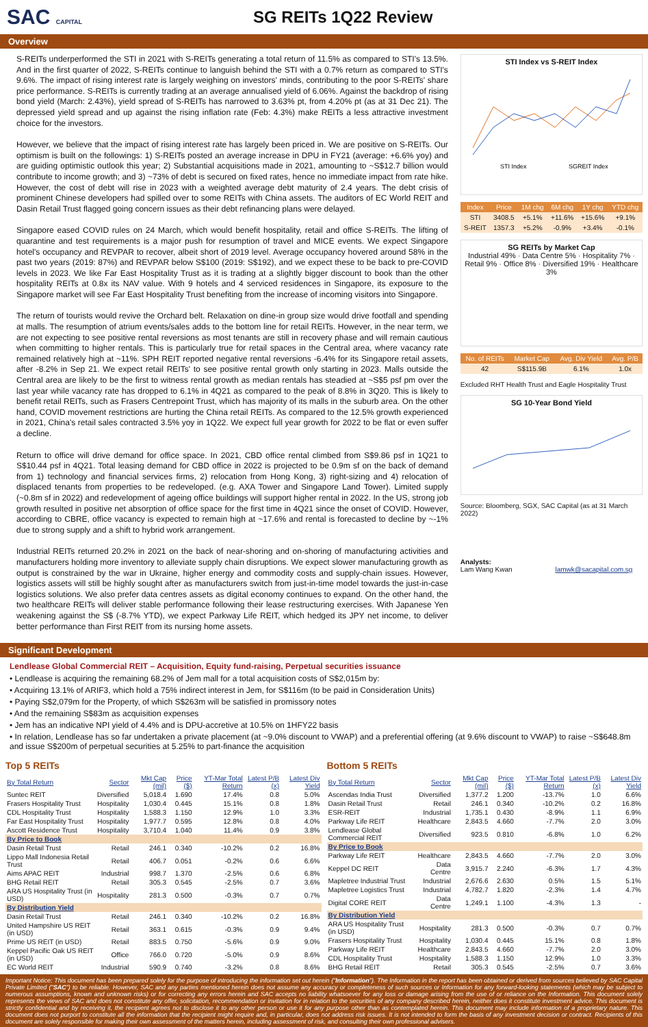SAC CAPITAL
SG REITs 1Q22 Review
Overview
S-REITs underperformed the STI in 2021 with S-REITs generating a total return of 11.5% as compared to STI's 13.5%. And in the first quarter of 2022, S-REITs continue to languish behind the STI with a 0.7% return as compared to STI's 9.6%. The impact of rising interest rate is largely weighing on investors' minds, contributing to the poor S-REITs' share price performance. S-REITs is currently trading at an average annualised yield of 6.06%. Against the backdrop of rising bond yield (March: 2.43%), yield spread of S-REITs has narrowed to 3.63% pt, from 4.20% pt (as at 31 Dec 21). The depressed yield spread and up against the rising inflation rate (Feb: 4.3%) make REITs a less attractive investment choice for the investors.
However, we believe that the impact of rising interest rate has largely been priced in. We are positive on S-REITs. Our optimism is built on the followings: 1) S-REITs posted an average increase in DPU in FY21 (average: +6.6% yoy) and are guiding optimistic outlook this year; 2) Substantial acquisitions made in 2021, amounting to ~S$12.7 billion would contribute to income growth; and 3) ~73% of debt is secured on fixed rates, hence no immediate impact from rate hike. However, the cost of debt will rise in 2023 with a weighted average debt maturity of 2.4 years. The debt crisis of prominent Chinese developers had spilled over to some REITs with China assets. The auditors of EC World REIT and Dasin Retail Trust flagged going concern issues as their debt refinancing plans were delayed.
Singapore eased COVID rules on 24 March, which would benefit hospitality, retail and office S-REITs. The lifting of quarantine and test requirements is a major push for resumption of travel and MICE events. We expect Singapore hotel's occupancy and REVPAR to recover, albeit short of 2019 level. Average occupancy hovered around 58% in the past two years (2019: 87%) and REVPAR below S$100 (2019: S$192), and we expect these to be back to pre-COVID levels in 2023. We like Far East Hospitality Trust as it is trading at a slightly bigger discount to book than the other hospitality REITs at 0.8x its NAV value. With 9 hotels and 4 serviced residences in Singapore, its exposure to the Singapore market will see Far East Hospitality Trust benefiting from the increase of incoming visitors into Singapore.
The return of tourists would revive the Orchard belt. Relaxation on dine-in group size would drive footfall and spending at malls. The resumption of atrium events/sales adds to the bottom line for retail REITs. However, in the near term, we are not expecting to see positive rental reversions as most tenants are still in recovery phase and will remain cautious when committing to higher rentals. This is particularly true for retail spaces in the Central area, where vacancy rate remained relatively high at ~11%. SPH REIT reported negative rental reversions -6.4% for its Singapore retail assets, after -8.2% in Sep 21. We expect retail REITs' to see positive rental growth only starting in 2023. Malls outside the Central area are likely to be the first to witness rental growth as median rentals has steadied at ~S$5 psf pm over the last year while vacancy rate has dropped to 6.1% in 4Q21 as compared to the peak of 8.8% in 3Q20. This is likely to benefit retail REITs, such as Frasers Centrepoint Trust, which has majority of its malls in the suburb area. On the other hand, COVID movement restrictions are hurting the China retail REITs. As compared to the 12.5% growth experienced in 2021, China's retail sales contracted 3.5% yoy in 1Q22. We expect full year growth for 2022 to be flat or even suffer a decline.
Return to office will drive demand for office space. In 2021, CBD office rental climbed from S$9.86 psf in 1Q21 to S$10.44 psf in 4Q21. Total leasing demand for CBD office in 2022 is projected to be 0.9m sf on the back of demand from 1) technology and financial services firms, 2) relocation from Hong Kong, 3) right-sizing and 4) relocation of displaced tenants from properties to be redeveloped. (e.g. AXA Tower and Singapore Land Tower). Limited supply (~0.8m sf in 2022) and redevelopment of ageing office buildings will support higher rental in 2022. In the US, strong job growth resulted in positive net absorption of office space for the first time in 4Q21 since the onset of COVID. However, according to CBRE, office vacancy is expected to remain high at ~17.6% and rental is forecasted to decline by ~-1% due to strong supply and a shift to hybrid work arrangement.
Industrial REITs returned 20.2% in 2021 on the back of near-shoring and on-shoring of manufacturing activities and manufacturers holding more inventory to alleviate supply chain disruptions. We expect slower manufacturing growth as output is constrained by the war in Ukraine, higher energy and commodity costs and supply-chain issues. However, logistics assets will still be highly sought after as manufacturers switch from just-in-time model towards the just-in-case logistics solutions. We also prefer data centres assets as digital economy continues to expand. On the other hand, the two healthcare REITs will deliver stable performance following their lease restructuring exercises. With Japanese Yen weakening against the S$ (-8.7% YTD), we expect Parkway Life REIT, which hedged its JPY net income, to deliver better performance than First REIT from its nursing home assets.
STI Index vs S-REIT Index
STI Index
SGREIT Index
| Index | Price | 1M chg | 6M chg | 1Y chg | YTD chg |
| --- | --- | --- | --- | --- | --- |
| STI | 3408.5 | +5.1% | +11.6% | +15.6% | +9.1% |
| S-REIT | 1357.3 | +5.2% | -0.9% | +3.4% | -0.1% |
SG REITs by Market Cap
Industrial 49% · Data Centre 5% · Hospitality 7% · Retail 9% · Office 8% · Diversified 19% · Healthcare 3%
| No. of REITs | Market Cap | Avg. Div Yield | Avg. P/B |
| --- | --- | --- | --- |
| 42 | S$115.9B | 6.1% | 1.0x |
Excluded RHT Health Trust and Eagle Hospitality Trust
SG 10-Year Bond Yield
Source: Bloomberg, SGX, SAC Capital (as at 31 March 2022)
Analysts:
Lam Wang Kwan lamwk@sacapital.com.sg
Significant Development
Lendlease Global Commercial REIT – Acquisition, Equity fund-raising, Perpetual securities issuance
• Lendlease is acquiring the remaining 68.2% of Jem mall for a total acquisition costs of S$2,015m by:
• Acquiring 13.1% of ARIF3, which hold a 75% indirect interest in Jem, for S$116m (to be paid in Consideration Units)
• Paying S$2,079m for the Property, of which S$263m will be satisfied in promissory notes
• And the remaining S$83m as acquisition expenses
• Jem has an indicative NPI yield of 4.4% and is DPU-accretive at 10.5% on 1HFY22 basis
• In relation, Lendlease has so far undertaken a private placement (at ~9.0% discount to VWAP) and a preferential offering (at 9.6% discount to VWAP) to raise ~S$648.8m and issue S$200m of perpetual securities at 5.25% to part-finance the acquisition
Top 5 REITs
| By Total Return | Sector | Mkt Cap (mil) | Price ($) | YT-Mar Total Return | Latest P/B (x) | Latest Div Yield |
| --- | --- | --- | --- | --- | --- | --- |
| Suntec REIT | Diversified | 5,018.4 | 1.690 | 17.4% | 0.8 | 5.0% |
| Frasers Hospitality Trust | Hospitality | 1,030.4 | 0.445 | 15.1% | 0.8 | 1.8% |
| CDL Hospitality Trust | Hospitality | 1,588.3 | 1.150 | 12.9% | 1.0 | 3.3% |
| Far East Hospitality Trust | Hospitality | 1,977.7 | 0.595 | 12.8% | 0.8 | 4.0% |
| Ascott Residence Trust | Hospitality | 3,710.4 | 1.040 | 11.4% | 0.9 | 3.8% |
| By Price to Book | | | | | | |
| Dasin Retail Trust | Retail | 246.1 | 0.340 | -10.2% | 0.2 | 16.8% |
| Lippo Mall Indonesia Retail Trust | Retail | 406.7 | 0.051 | -0.2% | 0.6 | 6.6% |
| Aims APAC REIT | Industrial | 998.7 | 1.370 | -2.5% | 0.6 | 6.8% |
| BHG Retail REIT | Retail | 305.3 | 0.545 | -2.5% | 0.7 | 3.6% |
| ARA US Hospitality Trust (in USD) | Hospitality | 281.3 | 0.500 | -0.3% | 0.7 | 0.7% |
| By Distribution Yield | | | | | | |
| Dasin Retail Trust | Retail | 246.1 | 0.340 | -10.2% | 0.2 | 16.8% |
| United Hampshire US REIT (in USD) | Retail | 363.1 | 0.615 | -0.3% | 0.9 | 9.4% |
| Prime US REIT (in USD) | Retail | 883.5 | 0.750 | -5.6% | 0.9 | 9.0% |
| Keppel Pacific Oak US REIT (in USD) | Office | 766.0 | 0.720 | -5.0% | 0.9 | 8.6% |
| EC World REIT | Industrial | 590.9 | 0.740 | -3.2% | 0.8 | 8.6% |
Bottom 5 REITs
| By Total Return | Sector | Mkt Cap (mil) | Price ($) | YT-Mar Total Return | Latest P/B (x) | Latest Div Yield |
| --- | --- | --- | --- | --- | --- | --- |
| Ascendas India Trust | Diversified | 1,377.2 | 1.200 | -13.7% | 1.0 | 6.6% |
| Dasin Retail Trust | Retail | 246.1 | 0.340 | -10.2% | 0.2 | 16.8% |
| ESR-REIT | Industrial | 1,735.1 | 0.430 | -8.9% | 1.1 | 6.9% |
| Parkway Life REIT | Healthcare | 2,843.5 | 4.660 | -7.7% | 2.0 | 3.0% |
| Lendlease Global Commercial REIT | Diversified | 923.5 | 0.810 | -6.8% | 1.0 | 6.2% |
| By Price to Book | | | | | | |
| Parkway Life REIT | Healthcare | 2,843.5 | 4.660 | -7.7% | 2.0 | 3.0% |
| Keppel DC REIT | Data Centre | 3,915.7 | 2.240 | -6.3% | 1.7 | 4.3% |
| Mapletree Industrial Trust | Industrial | 2,676.6 | 2.630 | 0.5% | 1.5 | 5.1% |
| Mapletree Logistics Trust | Industrial | 4,782.7 | 1.820 | -2.3% | 1.4 | 4.7% |
| Digital CORE REIT | Data Centre | 1,249.1 | 1.100 | -4.3% | 1.3 | - |
| By Distribution Yield | | | | | | |
| ARA US Hospitality Trust (in USD) | Hospitality | 281.3 | 0.500 | -0.3% | 0.7 | 0.7% |
| Frasers Hospitality Trust | Hospitality | 1,030.4 | 0.445 | 15.1% | 0.8 | 1.8% |
| Parkway Life REIT | Healthcare | 2,843.5 | 4.660 | -7.7% | 2.0 | 3.0% |
| CDL Hospitality Trust | Hospitality | 1,588.3 | 1.150 | 12.9% | 1.0 | 3.3% |
| BHG Retail REIT | Retail | 305.3 | 0.545 | -2.5% | 0.7 | 3.6% |
Important Notice: This document has been prepared solely for the purpose of introducing the information set out herein ("Information"). The Information in the report has been obtained or derived from sources believed by SAC Capital Private Limited ("SAC") to be reliable. However, SAC and any parties mentioned herein does not assume any accuracy or completeness of such sources or Information for any forward-looking statements (which may be subject to numerous assumptions, known and unknown risks) or for correcting any errors herein and SAC accepts no liability whatsoever for any loss or damage arising from the use of or reliance on the Information. This document solely represents the views of SAC and does not constitute any offer, solicitation, recommendation or invitation for in relation to the securities of any company described herein, neither does it constitute investment advice. This document is strictly confidential and by receiving it, the recipient agrees not to disclose it to any other person or use it for any purpose other than as contemplated herein. This document may include information of a proprietary nature. This document does not purport to constitute all the information that the recipient might require and, in particular, does not address risk issues. It is not intended to form the basis of any investment decision or contract. Recipients of this document are solely responsible for making their own assessment of the matters herein, including assessment of risk, and consulting their own professional advisers.